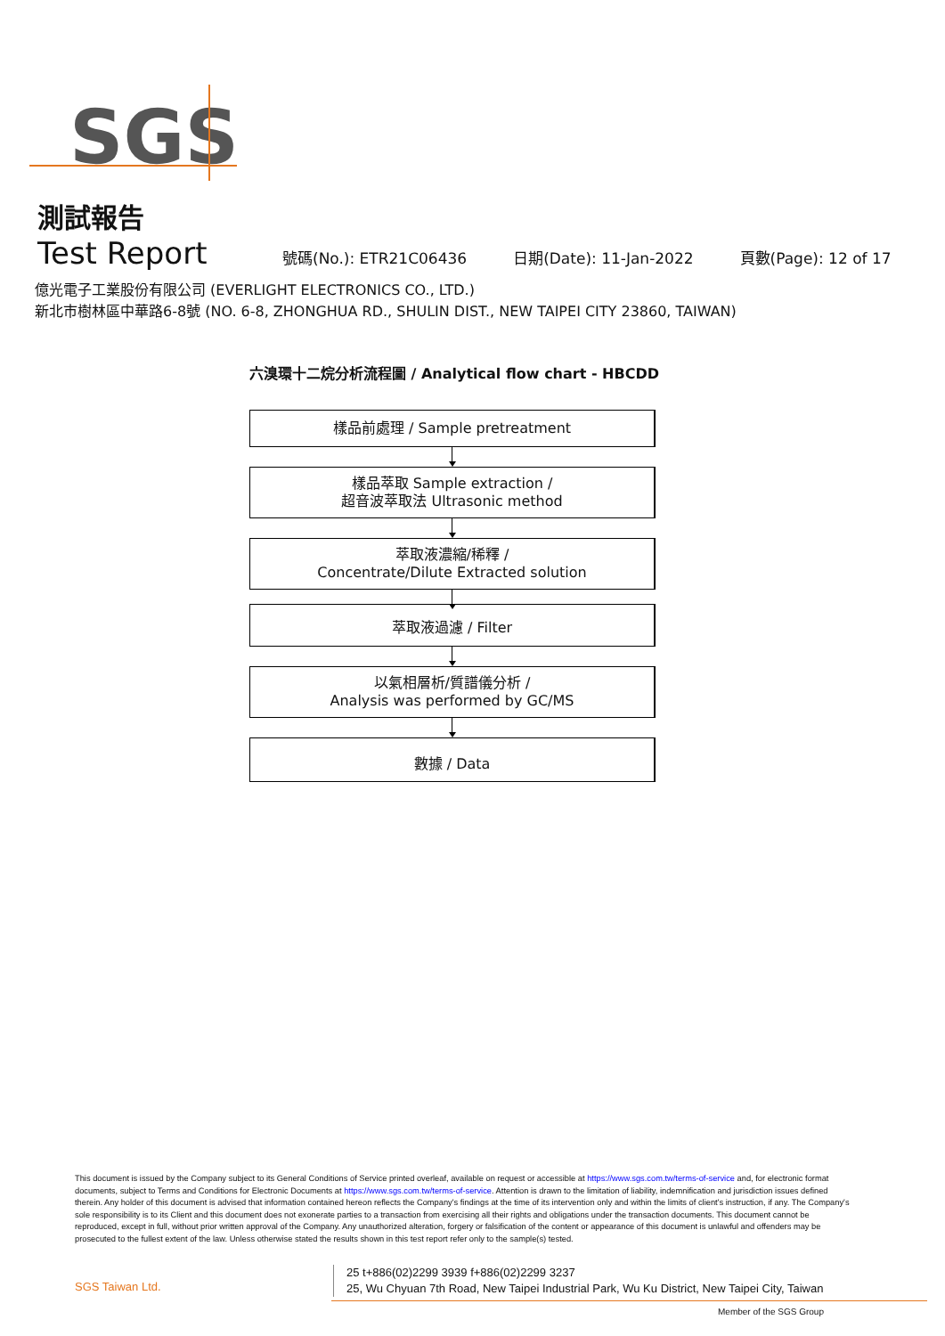SGS
測試報告
Test Report 號碼(No.): ETR21C06436 日期(Date): 11-Jan-2022 頁數(Page): 12 of 17
億光電子工業股份有限公司 (EVERLIGHT ELECTRONICS CO., LTD.)
新北市樹林區中華路6-8號 (NO. 6-8, ZHONGHUA RD., SHULIN DIST., NEW TAIPEI CITY 23860, TAIWAN)
六溴環十二烷分析流程圖 / Analytical flow chart - HBCDD
樣品前處理 / Sample pretreatment
樣品萃取 Sample extraction /
超音波萃取法 Ultrasonic method
萃取液濃縮/稀釋 /
Concentrate/Dilute Extracted solution
萃取液過濾 / Filter
以氣相層析/質譜儀分析 /
Analysis was performed by GC/MS
數據 / Data
This document is issued by the Company subject to its General Conditions of Service printed overleaf, available on request or accessible at https://www.sgs.com.tw/terms-of-service and, for electronic format documents, subject to Terms and Conditions for Electronic Documents at https://www.sgs.com.tw/terms-of-service. Attention is drawn to the limitation of liability, indemnification and jurisdiction issues defined therein. Any holder of this document is advised that information contained hereon reflects the Company's findings at the time of its intervention only and within the limits of client's instruction, if any. The Company's sole responsibility is to its Client and this document does not exonerate parties to a transaction from exercising all their rights and obligations under the transaction documents. This document cannot be reproduced, except in full, without prior written approval of the Company. Any unauthorized alteration, forgery or falsification of the content or appearance of this document is unlawful and offenders may be prosecuted to the fullest extent of the law. Unless otherwise stated the results shown in this test report refer only to the sample(s) tested.
SGS Taiwan Ltd.
25 t+886(02)2299 3939 f+886(02)2299 3237
25, Wu Chyuan 7th Road, New Taipei Industrial Park, Wu Ku District, New Taipei City, Taiwan
Member of the SGS Group